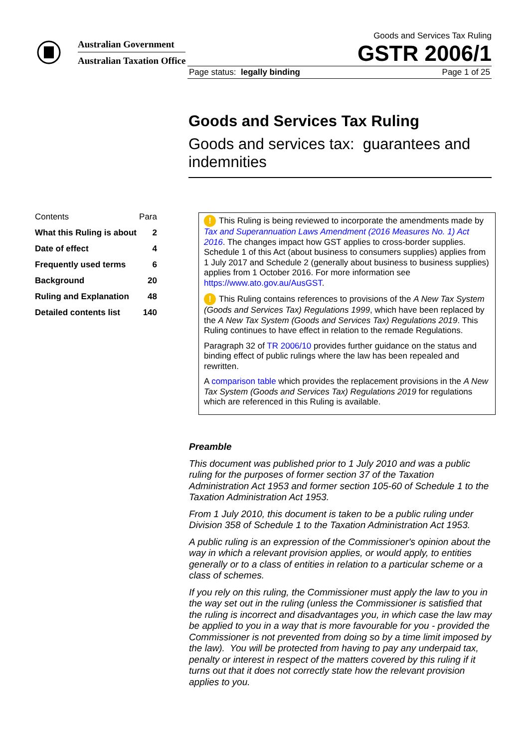Australian Government
Australian Taxation Office
Goods and Services Tax Ruling
GSTR 2006/1
Page status: legally binding Page 1 of 25
Goods and Services Tax Ruling
Goods and services tax: guarantees and indemnities
| Contents | Para |
| What this Ruling is about | 2 |
| Date of effect | 4 |
| Frequently used terms | 6 |
| Background | 20 |
| Ruling and Explanation | 48 |
| Detailed contents list | 140 |
! This Ruling is being reviewed to incorporate the amendments made by Tax and Superannuation Laws Amendment (2016 Measures No. 1) Act 2016. The changes impact how GST applies to cross-border supplies. Schedule 1 of this Act (about business to consumers supplies) applies from 1 July 2017 and Schedule 2 (generally about business to business supplies) applies from 1 October 2016. For more information see https://www.ato.gov.au/AusGST.
! This Ruling contains references to provisions of the A New Tax System (Goods and Services Tax) Regulations 1999, which have been replaced by the A New Tax System (Goods and Services Tax) Regulations 2019. This Ruling continues to have effect in relation to the remade Regulations.
Paragraph 32 of TR 2006/10 provides further guidance on the status and binding effect of public rulings where the law has been repealed and rewritten.
A comparison table which provides the replacement provisions in the A New Tax System (Goods and Services Tax) Regulations 2019 for regulations which are referenced in this Ruling is available.
Preamble
This document was published prior to 1 July 2010 and was a public ruling for the purposes of former section 37 of the Taxation Administration Act 1953 and former section 105-60 of Schedule 1 to the Taxation Administration Act 1953.
From 1 July 2010, this document is taken to be a public ruling under Division 358 of Schedule 1 to the Taxation Administration Act 1953.
A public ruling is an expression of the Commissioner's opinion about the way in which a relevant provision applies, or would apply, to entities generally or to a class of entities in relation to a particular scheme or a class of schemes.
If you rely on this ruling, the Commissioner must apply the law to you in the way set out in the ruling (unless the Commissioner is satisfied that the ruling is incorrect and disadvantages you, in which case the law may be applied to you in a way that is more favourable for you - provided the Commissioner is not prevented from doing so by a time limit imposed by the law). You will be protected from having to pay any underpaid tax, penalty or interest in respect of the matters covered by this ruling if it turns out that it does not correctly state how the relevant provision applies to you.